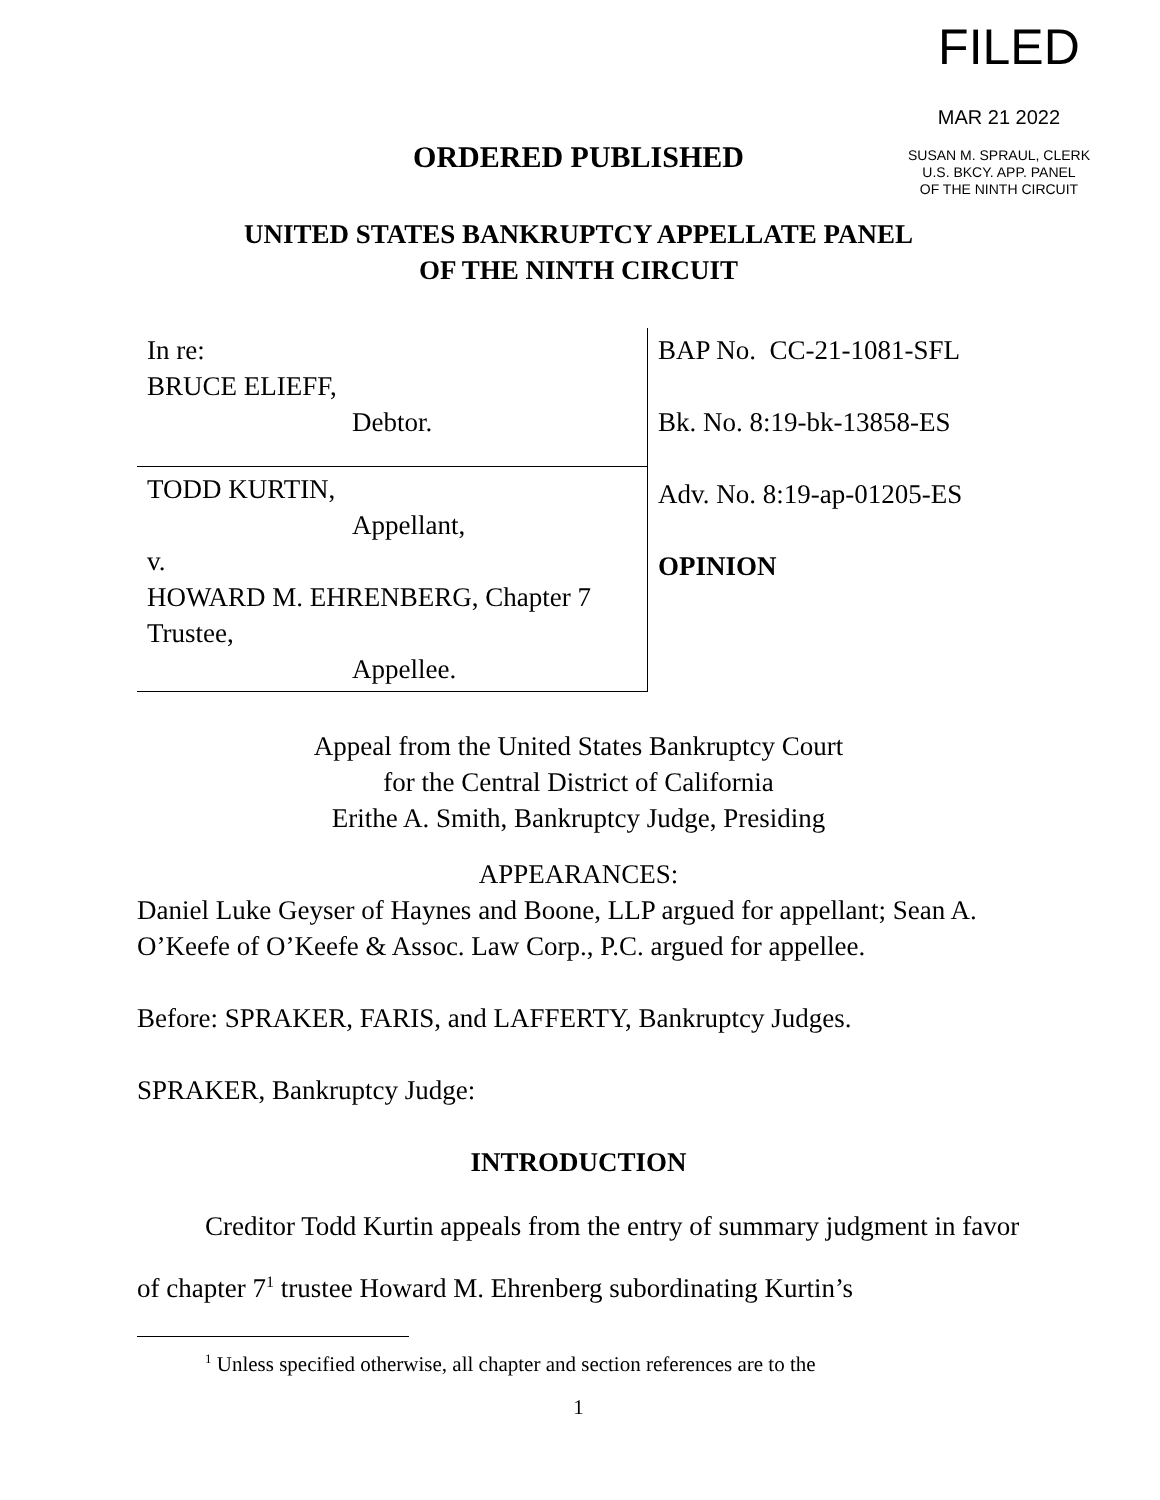FILED
MAR 21 2022
SUSAN M. SPRAUL, CLERK
U.S. BKCY. APP. PANEL
OF THE NINTH CIRCUIT
ORDERED PUBLISHED
UNITED STATES BANKRUPTCY APPELLATE PANEL
OF THE NINTH CIRCUIT
| In re: BRUCE ELIEFF, Debtor. | BAP No. CC-21-1081-SFL Bk. No. 8:19-bk-13858-ES Adv. No. 8:19-ap-01205-ES OPINION |
| TODD KURTIN, Appellant, v. HOWARD M. EHRENBERG, Chapter 7 Trustee, Appellee. | |
Appeal from the United States Bankruptcy Court
for the Central District of California
Erithe A. Smith, Bankruptcy Judge, Presiding
APPEARANCES:
Daniel Luke Geyser of Haynes and Boone, LLP argued for appellant; Sean A. O’Keefe of O’Keefe & Assoc. Law Corp., P.C. argued for appellee.
Before: SPRAKER, FARIS, and LAFFERTY, Bankruptcy Judges.
SPRAKER, Bankruptcy Judge:
INTRODUCTION
Creditor Todd Kurtin appeals from the entry of summary judgment in favor of chapter 7<sup>1</sup> trustee Howard M. Ehrenberg subordinating Kurtin’s
<sup>1</sup> Unless specified otherwise, all chapter and section references are to the
1